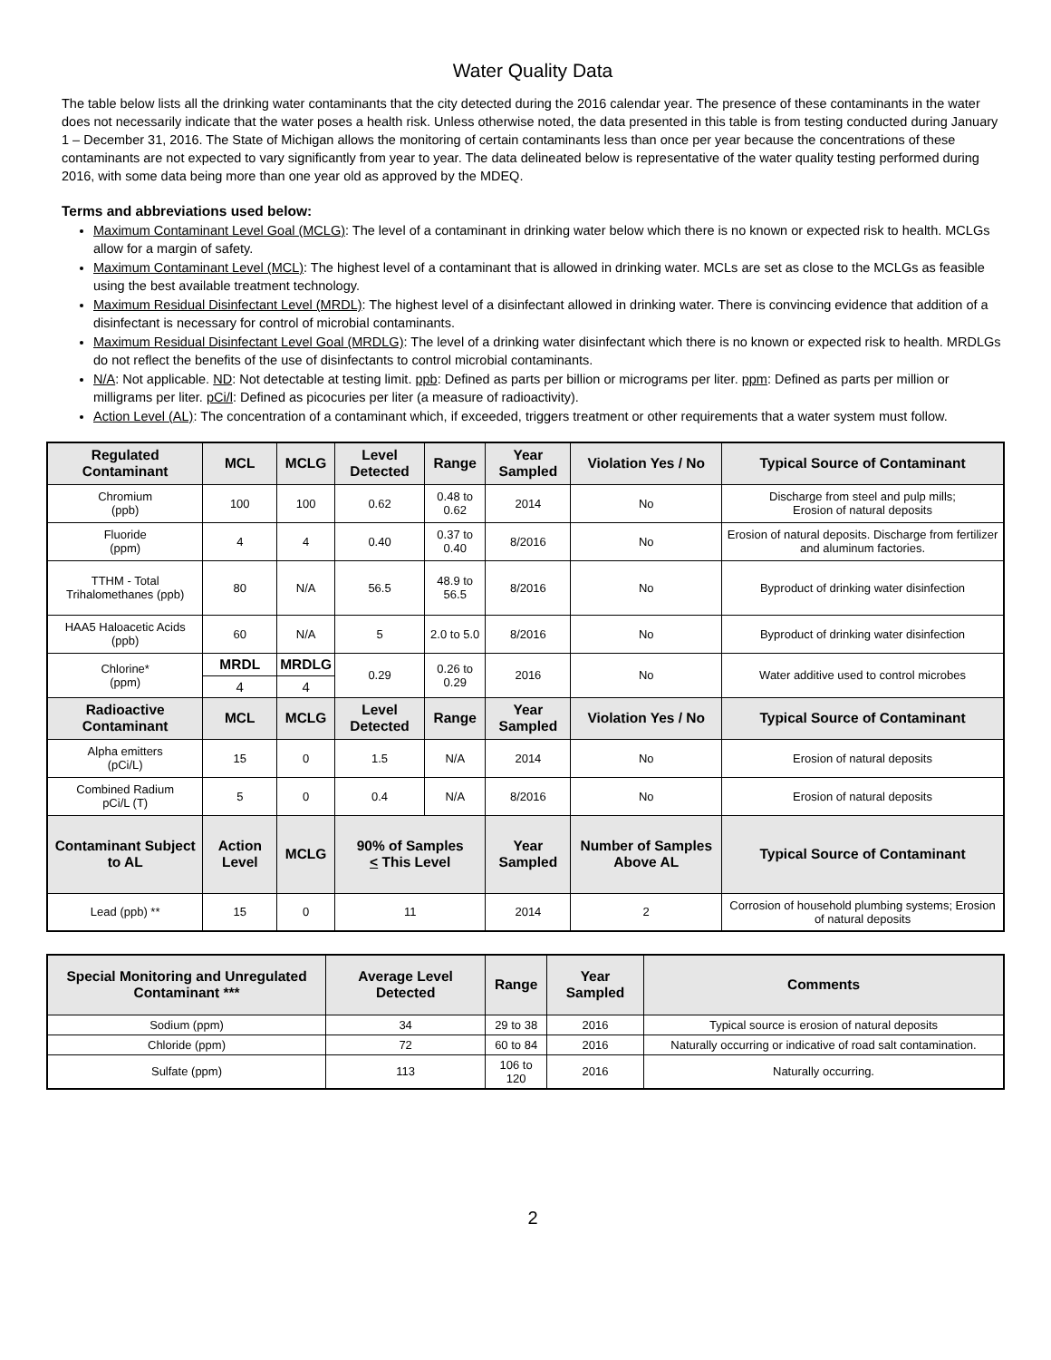Water Quality Data
The table below lists all the drinking water contaminants that the city detected during the 2016 calendar year. The presence of these contaminants in the water does not necessarily indicate that the water poses a health risk. Unless otherwise noted, the data presented in this table is from testing conducted during January 1 – December 31, 2016. The State of Michigan allows the monitoring of certain contaminants less than once per year because the concentrations of these contaminants are not expected to vary significantly from year to year. The data delineated below is representative of the water quality testing performed during 2016, with some data being more than one year old as approved by the MDEQ.
Terms and abbreviations used below:
Maximum Contaminant Level Goal (MCLG): The level of a contaminant in drinking water below which there is no known or expected risk to health. MCLGs allow for a margin of safety.
Maximum Contaminant Level (MCL): The highest level of a contaminant that is allowed in drinking water. MCLs are set as close to the MCLGs as feasible using the best available treatment technology.
Maximum Residual Disinfectant Level (MRDL): The highest level of a disinfectant allowed in drinking water. There is convincing evidence that addition of a disinfectant is necessary for control of microbial contaminants.
Maximum Residual Disinfectant Level Goal (MRDLG): The level of a drinking water disinfectant which there is no known or expected risk to health. MRDLGs do not reflect the benefits of the use of disinfectants to control microbial contaminants.
N/A: Not applicable. ND: Not detectable at testing limit. ppb: Defined as parts per billion or micrograms per liter. ppm: Defined as parts per million or milligrams per liter. pCi/l: Defined as picocuries per liter (a measure of radioactivity).
Action Level (AL): The concentration of a contaminant which, if exceeded, triggers treatment or other requirements that a water system must follow.
| Regulated Contaminant | MCL | MCLG | Level Detected | Range | Year Sampled | Violation Yes / No | Typical Source of Contaminant |
| --- | --- | --- | --- | --- | --- | --- | --- |
| Chromium (ppb) | 100 | 100 | 0.62 | 0.48 to 0.62 | 2014 | No | Discharge from steel and pulp mills; Erosion of natural deposits |
| Fluoride (ppm) | 4 | 4 | 0.40 | 0.37 to 0.40 | 8/2016 | No | Erosion of natural deposits. Discharge from fertilizer and aluminum factories. |
| TTHM - Total Trihalomethanes (ppb) | 80 | N/A | 56.5 | 48.9 to 56.5 | 8/2016 | No | Byproduct of drinking water disinfection |
| HAA5 Haloacetic Acids (ppb) | 60 | N/A | 5 | 2.0 to 5.0 | 8/2016 | No | Byproduct of drinking water disinfection |
| Chlorine* (ppm) | MRDL | MRDLG | 0.29 | 0.26 to 0.29 | 2016 | No | Water additive used to control microbes |
| | 4 | 4 | | | | | |
| Radioactive Contaminant | MCL | MCLG | Level Detected | Range | Year Sampled | Violation Yes / No | Typical Source of Contaminant |
| Alpha emitters (pCi/L) | 15 | 0 | 1.5 | N/A | 2014 | No | Erosion of natural deposits |
| Combined Radium pCi/L (T) | 5 | 0 | 0.4 | N/A | 8/2016 | No | Erosion of natural deposits |
| Contaminant Subject to AL | Action Level | MCLG | 90% of Samples < This Level | | Year Sampled | Number of Samples Above AL | Typical Source of Contaminant |
| Lead (ppb) ** | 15 | 0 | 11 | | 2014 | 2 | Corrosion of household plumbing systems; Erosion of natural deposits |
| Special Monitoring and Unregulated Contaminant *** | Average Level Detected | Range | Year Sampled | Comments |
| --- | --- | --- | --- | --- |
| Sodium (ppm) | 34 | 29 to 38 | 2016 | Typical source is erosion of natural deposits |
| Chloride (ppm) | 72 | 60 to 84 | 2016 | Naturally occurring or indicative of road salt contamination. |
| Sulfate (ppm) | 113 | 106 to 120 | 2016 | Naturally occurring. |
2